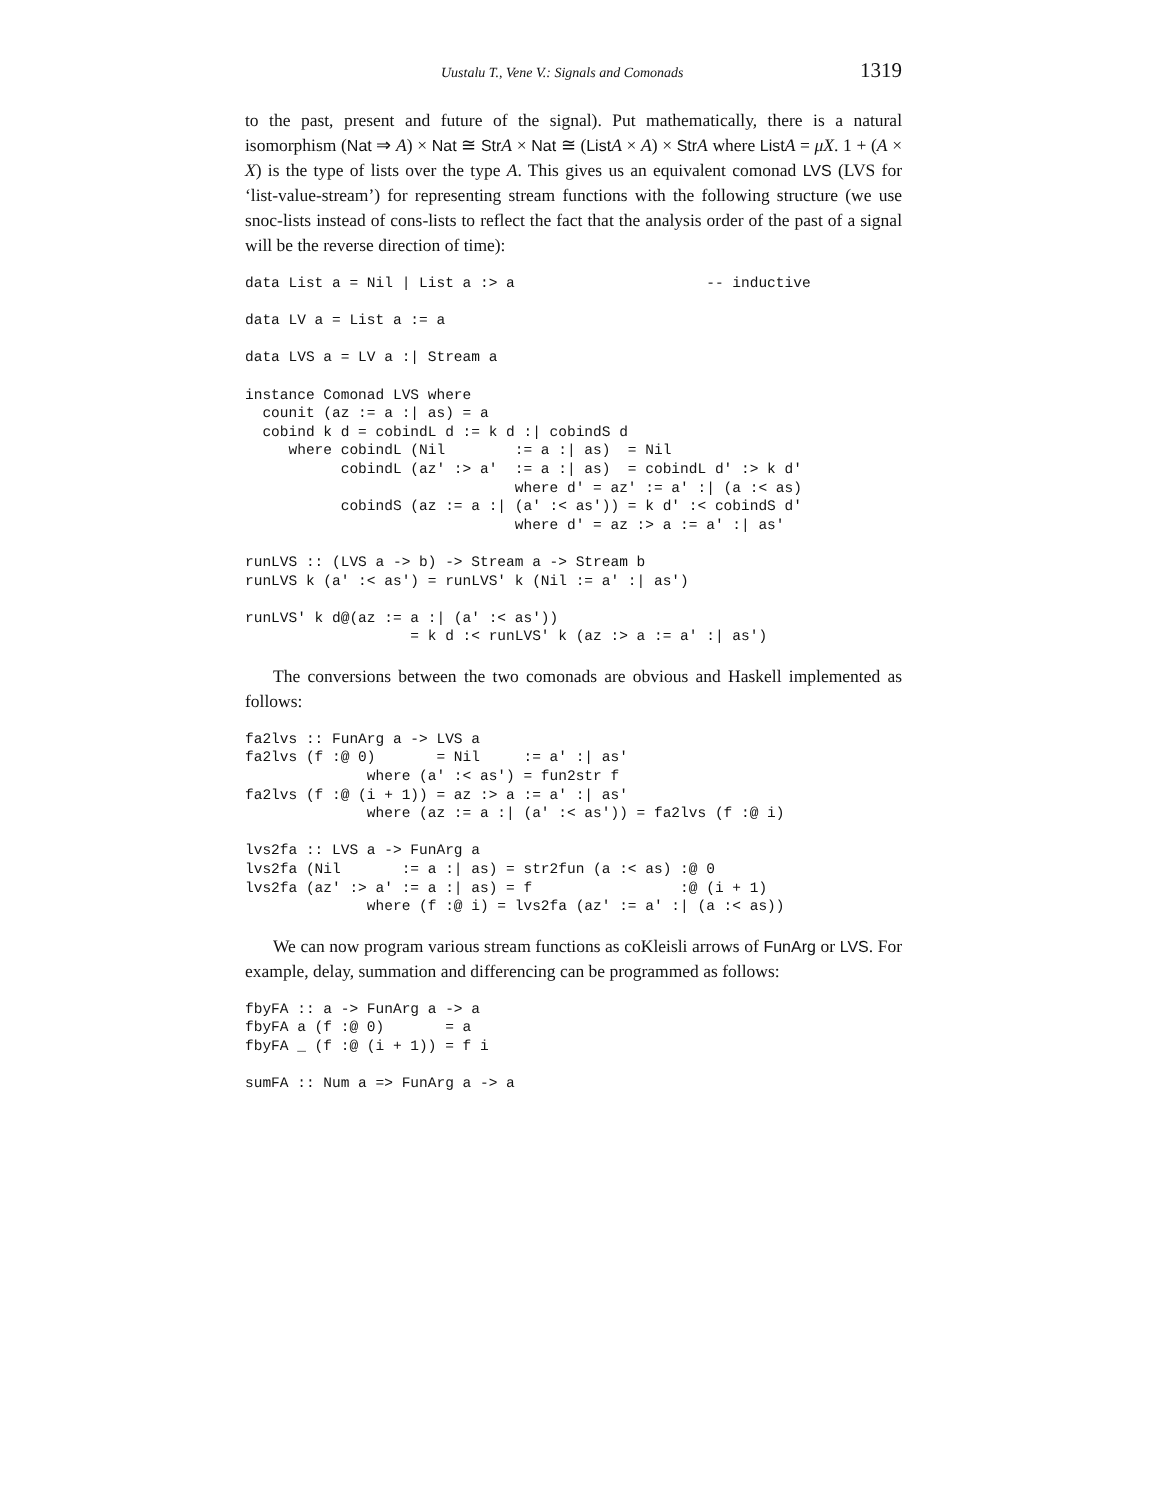Uustalu T., Vene V.: Signals and Comonads 1319
to the past, present and future of the signal). Put mathematically, there is a natural isomorphism (Nat ⇒ A) × Nat ≅ Str A × Nat ≅ (List A × A) × Str A where List A = μX. 1 + (A × X) is the type of lists over the type A. This gives us an equivalent comonad LVS (LVS for ‘list-value-stream’) for representing stream functions with the following structure (we use snoc-lists instead of cons-lists to reflect the fact that the analysis order of the past of a signal will be the reverse direction of time):
data List a = Nil | List a :> a                      -- inductive

data LV a = List a := a

data LVS a = LV a :| Stream a

instance Comonad LVS where
  counit (az := a :| as) = a
  cobind k d = cobindL d := k d :| cobindS d
     where cobindL (Nil        := a :| as)  = Nil
           cobindL (az' :> a'  := a :| as)  = cobindL d' :> k d'
                               where d' = az' := a' :| (a :< as)
           cobindS (az := a :| (a' :< as')) = k d' :< cobindS d'
                               where d' = az :> a := a' :| as'

runLVS :: (LVS a -> b) -> Stream a -> Stream b
runLVS k (a' :< as') = runLVS' k (Nil := a' :| as')

runLVS' k d@(az := a :| (a' :< as'))
                   = k d :< runLVS' k (az :> a := a' :| as')
The conversions between the two comonads are obvious and Haskell implemented as follows:
fa2lvs :: FunArg a -> LVS a
fa2lvs (f :@ 0)       = Nil     := a' :| as'
              where (a' :< as') = fun2str f
fa2lvs (f :@ (i + 1)) = az :> a := a' :| as'
              where (az := a :| (a' :< as')) = fa2lvs (f :@ i)

lvs2fa :: LVS a -> FunArg a
lvs2fa (Nil       := a :| as) = str2fun (a :< as) :@ 0
lvs2fa (az' :> a' := a :| as) = f                 :@ (i + 1)
              where (f :@ i) = lvs2fa (az' := a' :| (a :< as))
We can now program various stream functions as coKleisli arrows of FunArg or LVS. For example, delay, summation and differencing can be programmed as follows:
fbyFA :: a -> FunArg a -> a
fbyFA a (f :@ 0)       = a
fbyFA _ (f :@ (i + 1)) = f i

sumFA :: Num a => FunArg a -> a